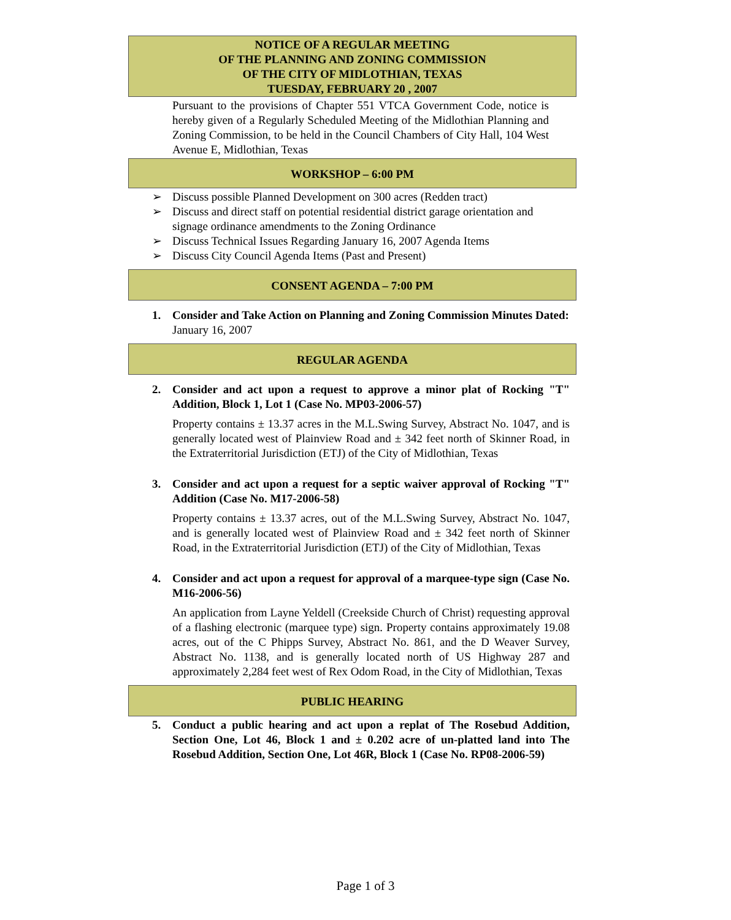NOTICE OF A REGULAR MEETING
OF THE PLANNING AND ZONING COMMISSION
OF THE CITY OF MIDLOTHIAN, TEXAS
TUESDAY, FEBRUARY 20 , 2007
Pursuant to the provisions of Chapter 551 VTCA Government Code, notice is hereby given of a Regularly Scheduled Meeting of the Midlothian Planning and Zoning Commission, to be held in the Council Chambers of City Hall, 104 West Avenue E, Midlothian, Texas
WORKSHOP – 6:00 PM
➢ Discuss possible Planned Development on 300 acres (Redden tract)
➢ Discuss and direct staff on potential residential district garage orientation and signage ordinance amendments to the Zoning Ordinance
➢ Discuss Technical Issues Regarding January 16, 2007 Agenda Items
➢ Discuss City Council Agenda Items (Past and Present)
CONSENT AGENDA – 7:00 PM
1. Consider and Take Action on Planning and Zoning Commission Minutes Dated:
January 16, 2007
REGULAR AGENDA
2. Consider and act upon a request to approve a minor plat of Rocking "T" Addition, Block 1, Lot 1 (Case No. MP03-2006-57)
Property contains ± 13.37 acres in the M.L.Swing Survey, Abstract No. 1047, and is generally located west of Plainview Road and ± 342 feet north of Skinner Road, in the Extraterritorial Jurisdiction (ETJ) of the City of Midlothian, Texas
3. Consider and act upon a request for a septic waiver approval of Rocking "T" Addition (Case No. M17-2006-58)
Property contains ± 13.37 acres, out of the M.L.Swing Survey, Abstract No. 1047, and is generally located west of Plainview Road and ± 342 feet north of Skinner Road, in the Extraterritorial Jurisdiction (ETJ) of the City of Midlothian, Texas
4. Consider and act upon a request for approval of a marquee-type sign (Case No. M16-2006-56)
An application from Layne Yeldell (Creekside Church of Christ) requesting approval of a flashing electronic (marquee type) sign. Property contains approximately 19.08 acres, out of the C Phipps Survey, Abstract No. 861, and the D Weaver Survey, Abstract No. 1138, and is generally located north of US Highway 287 and approximately 2,284 feet west of Rex Odom Road, in the City of Midlothian, Texas
PUBLIC HEARING
5. Conduct a public hearing and act upon a replat of The Rosebud Addition, Section One, Lot 46, Block 1 and ± 0.202 acre of un-platted land into The Rosebud Addition, Section One, Lot 46R, Block 1 (Case No. RP08-2006-59)
Page 1 of 3